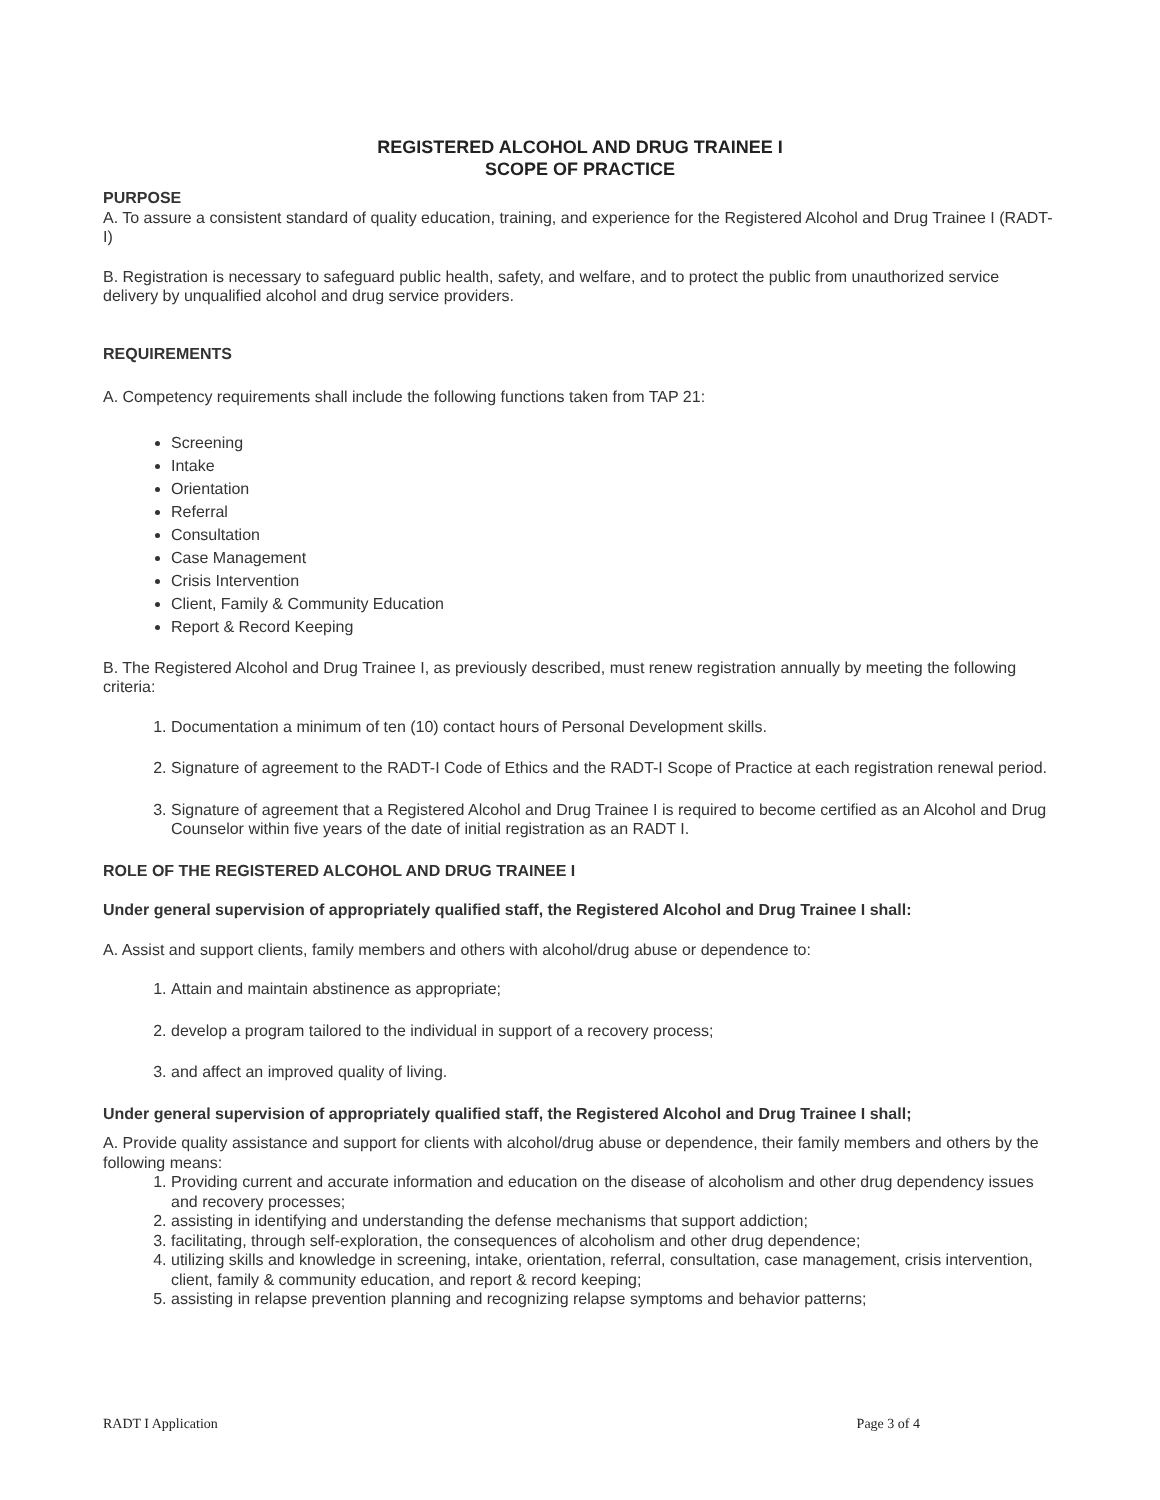REGISTERED ALCOHOL AND DRUG TRAINEE I
SCOPE OF PRACTICE
PURPOSE
A. To assure a consistent standard of quality education, training, and experience for the Registered Alcohol and Drug Trainee I (RADT-I)
B. Registration is necessary to safeguard public health, safety, and welfare, and to protect the public from unauthorized service delivery by unqualified alcohol and drug service providers.
REQUIREMENTS
A. Competency requirements shall include the following functions taken from TAP 21:
Screening
Intake
Orientation
Referral
Consultation
Case Management
Crisis Intervention
Client, Family & Community Education
Report & Record Keeping
B. The Registered Alcohol and Drug Trainee I, as previously described, must renew registration annually by meeting the following criteria:
1. Documentation a minimum of ten (10) contact hours of Personal Development skills.
2. Signature of agreement to the RADT-I Code of Ethics and the RADT-I Scope of Practice at each registration renewal period.
3. Signature of agreement that a Registered Alcohol and Drug Trainee I is required to become certified as an Alcohol and Drug Counselor within five years of the date of initial registration as an RADT I.
ROLE OF THE REGISTERED ALCOHOL AND DRUG TRAINEE I
Under general supervision of appropriately qualified staff, the Registered Alcohol and Drug Trainee I shall:
A. Assist and support clients, family members and others with alcohol/drug abuse or dependence to:
1. Attain and maintain abstinence as appropriate;
2. develop a program tailored to the individual in support of a recovery process;
3. and affect an improved quality of living.
Under general supervision of appropriately qualified staff, the Registered Alcohol and Drug Trainee I shall;
A. Provide quality assistance and support for clients with alcohol/drug abuse or dependence, their family members and others by the following means:
1. Providing current and accurate information and education on the disease of alcoholism and other drug dependency issues and recovery processes;
2. assisting in identifying and understanding the defense mechanisms that support addiction;
3. facilitating, through self-exploration, the consequences of alcoholism and other drug dependence;
4. utilizing skills and knowledge in screening, intake, orientation, referral, consultation, case management, crisis intervention, client, family & community education, and report & record keeping;
5. assisting in relapse prevention planning and recognizing relapse symptoms and behavior patterns;
RADT I Application Page 3 of 4